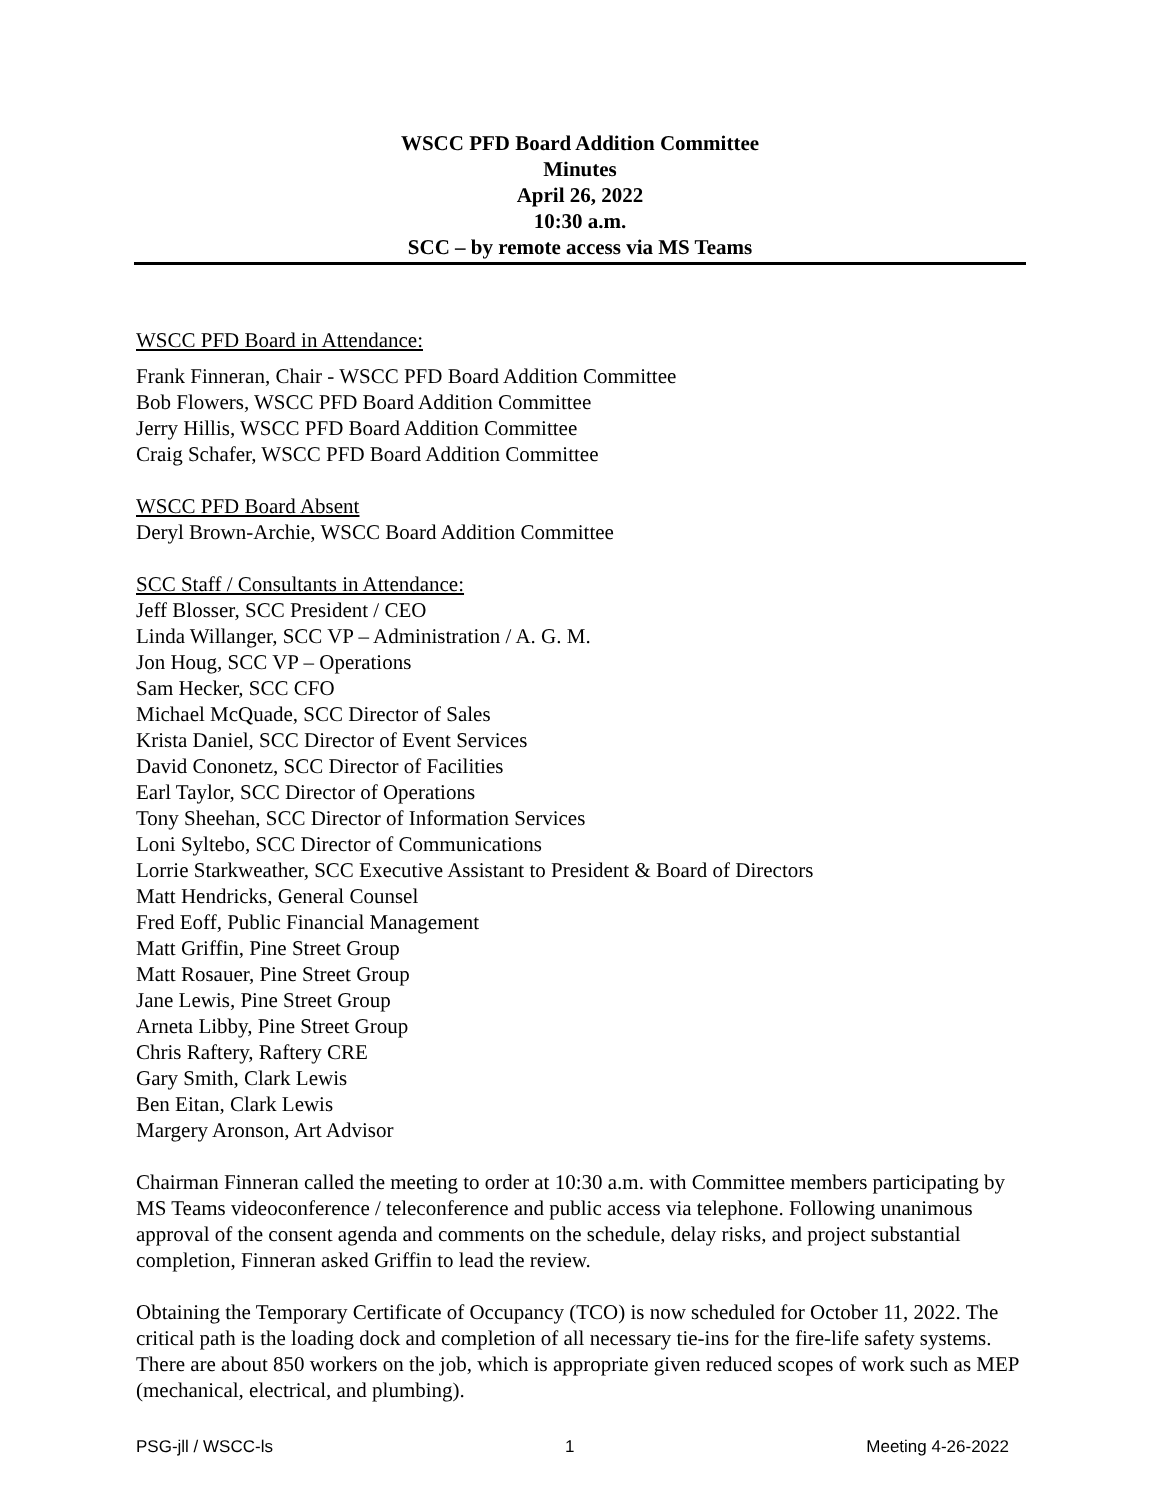WSCC PFD Board Addition Committee
Minutes
April 26, 2022
10:30 a.m.
SCC – by remote access via MS Teams
WSCC PFD Board in Attendance:
Frank Finneran, Chair - WSCC PFD Board Addition Committee
Bob Flowers, WSCC PFD Board Addition Committee
Jerry Hillis, WSCC PFD Board Addition Committee
Craig Schafer, WSCC PFD Board Addition Committee
WSCC PFD Board Absent
Deryl Brown-Archie, WSCC Board Addition Committee
SCC Staff / Consultants in Attendance:
Jeff Blosser, SCC President / CEO
Linda Willanger, SCC VP – Administration / A. G. M.
Jon Houg, SCC VP – Operations
Sam Hecker, SCC CFO
Michael McQuade, SCC Director of Sales
Krista Daniel, SCC Director of Event Services
David Cononetz, SCC Director of Facilities
Earl Taylor, SCC Director of Operations
Tony Sheehan, SCC Director of Information Services
Loni Syltebo, SCC Director of Communications
Lorrie Starkweather, SCC Executive Assistant to President & Board of Directors
Matt Hendricks, General Counsel
Fred Eoff, Public Financial Management
Matt Griffin, Pine Street Group
Matt Rosauer, Pine Street Group
Jane Lewis, Pine Street Group
Arneta Libby, Pine Street Group
Chris Raftery, Raftery CRE
Gary Smith, Clark Lewis
Ben Eitan, Clark Lewis
Margery Aronson, Art Advisor
Chairman Finneran called the meeting to order at 10:30 a.m. with Committee members participating by MS Teams videoconference / teleconference and public access via telephone. Following unanimous approval of the consent agenda and comments on the schedule, delay risks, and project substantial completion, Finneran asked Griffin to lead the review.
Obtaining the Temporary Certificate of Occupancy (TCO) is now scheduled for October 11, 2022. The critical path is the loading dock and completion of all necessary tie-ins for the fire-life safety systems. There are about 850 workers on the job, which is appropriate given reduced scopes of work such as MEP (mechanical, electrical, and plumbing).
PSG-jll / WSCC-ls 1 Meeting 4-26-2022